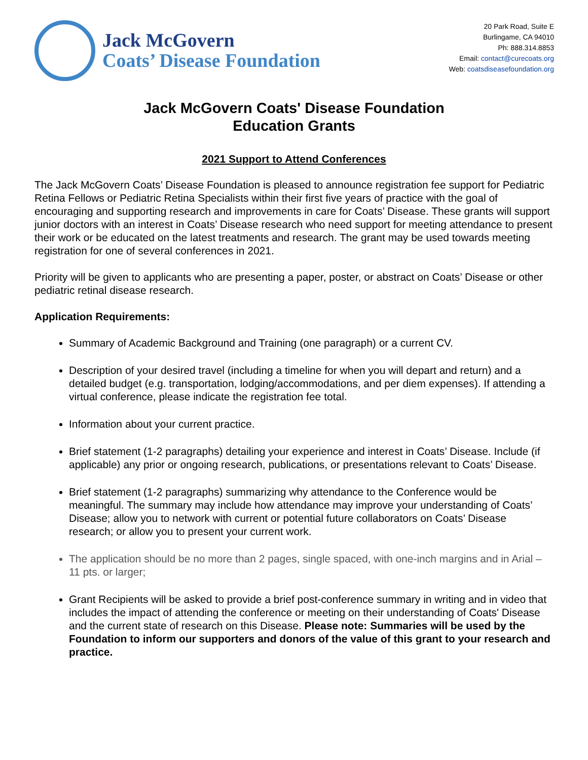Jack McGovern
Coats’ Disease Foundation
20 Park Road, Suite E
Burlingame, CA 94010
Ph: 888.314.8853
Email: contact@curecoats.org
Web: coatsdiseasefoundation.org
Jack McGovern Coats' Disease Foundation
Education Grants
2021 Support to Attend Conferences
The Jack McGovern Coats’ Disease Foundation is pleased to announce registration fee support for Pediatric Retina Fellows or Pediatric Retina Specialists within their first five years of practice with the goal of encouraging and supporting research and improvements in care for Coats’ Disease. These grants will support junior doctors with an interest in Coats’ Disease research who need support for meeting attendance to present their work or be educated on the latest treatments and research. The grant may be used towards meeting registration for one of several conferences in 2021.
Priority will be given to applicants who are presenting a paper, poster, or abstract on Coats’ Disease or other pediatric retinal disease research.
Application Requirements:
Summary of Academic Background and Training (one paragraph) or a current CV.
Description of your desired travel (including a timeline for when you will depart and return) and a detailed budget (e.g. transportation, lodging/accommodations, and per diem expenses). If attending a virtual conference, please indicate the registration fee total.
Information about your current practice.
Brief statement (1-2 paragraphs) detailing your experience and interest in Coats’ Disease. Include (if applicable) any prior or ongoing research, publications, or presentations relevant to Coats’ Disease.
Brief statement (1-2 paragraphs) summarizing why attendance to the Conference would be meaningful. The summary may include how attendance may improve your understanding of Coats’ Disease; allow you to network with current or potential future collaborators on Coats’ Disease research; or allow you to present your current work.
The application should be no more than 2 pages, single spaced, with one-inch margins and in Arial – 11 pts. or larger;
Grant Recipients will be asked to provide a brief post-conference summary in writing and in video that includes the impact of attending the conference or meeting on their understanding of Coats' Disease and the current state of research on this Disease. Please note: Summaries will be used by the Foundation to inform our supporters and donors of the value of this grant to your research and practice.